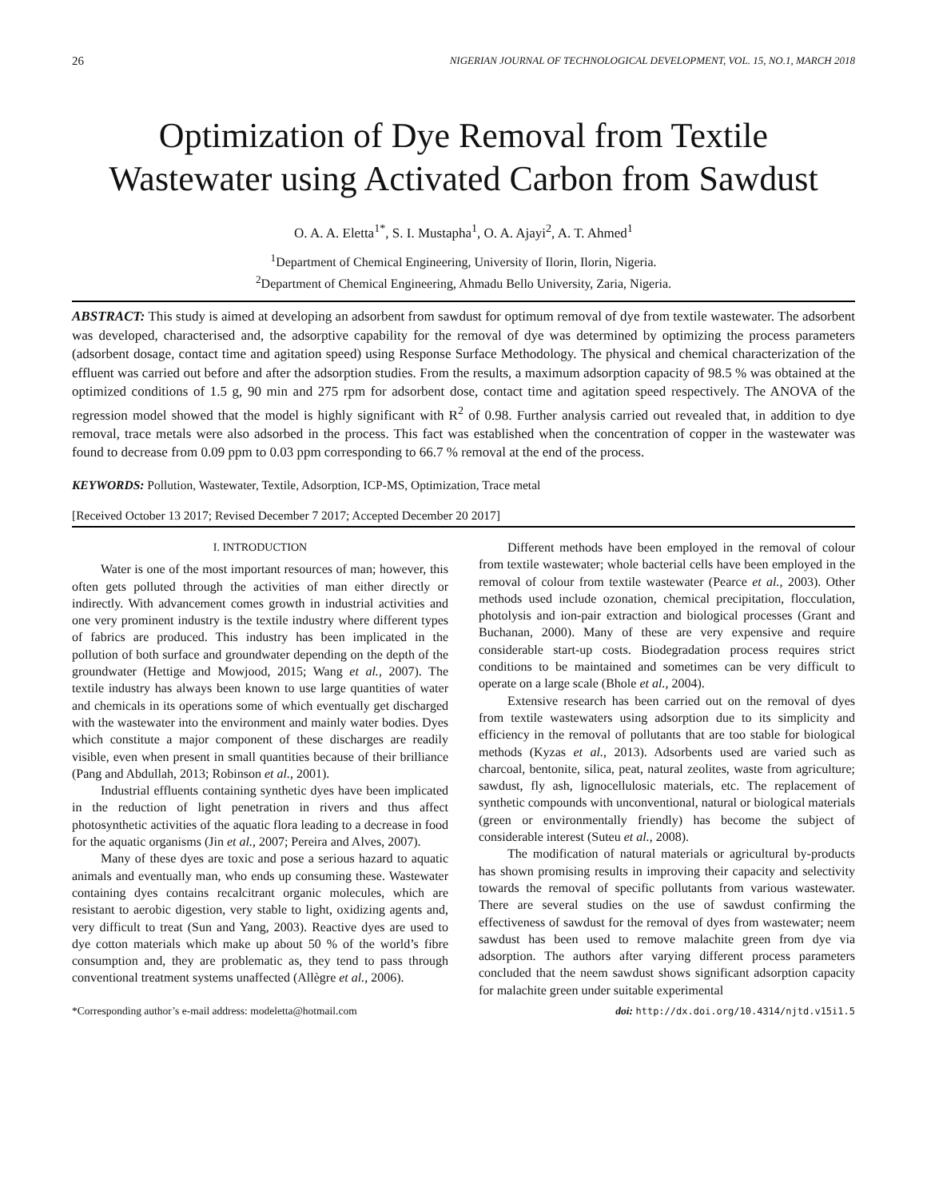26 NIGERIAN JOURNAL OF TECHNOLOGICAL DEVELOPMENT, VOL. 15, NO.1, MARCH 2018
Optimization of Dye Removal from Textile
Wastewater using Activated Carbon from Sawdust
O. A. A. Eletta<sup>1*</sup>, S. I. Mustapha<sup>1</sup>, O. A. Ajayi<sup>2</sup>, A. T. Ahmed<sup>1</sup>
<sup>1</sup> Department of Chemical Engineering, University of Ilorin, Ilorin, Nigeria.
<sup>2</sup> Department of Chemical Engineering, Ahmadu Bello University, Zaria, Nigeria.
ABSTRACT: This study is aimed at developing an adsorbent from sawdust for optimum removal of dye from textile wastewater. The adsorbent was developed, characterised and, the adsorptive capability for the removal of dye was determined by optimizing the process parameters (adsorbent dosage, contact time and agitation speed) using Response Surface Methodology. The physical and chemical characterization of the effluent was carried out before and after the adsorption studies. From the results, a maximum adsorption capacity of 98.5 % was obtained at the optimized conditions of 1.5 g, 90 min and 275 rpm for adsorbent dose, contact time and agitation speed respectively. The ANOVA of the regression model showed that the model is highly significant with R<sup>2</sup> of 0.98. Further analysis carried out revealed that, in addition to dye removal, trace metals were also adsorbed in the process. This fact was established when the concentration of copper in the wastewater was found to decrease from 0.09 ppm to 0.03 ppm corresponding to 66.7 % removal at the end of the process.
KEYWORDS: Pollution, Wastewater, Textile, Adsorption, ICP-MS, Optimization, Trace metal
[Received October 13 2017; Revised December 7 2017; Accepted December 20 2017]
I. INTRODUCTION
Water is one of the most important resources of man; however, this often gets polluted through the activities of man either directly or indirectly. With advancement comes growth in industrial activities and one very prominent industry is the textile industry where different types of fabrics are produced. This industry has been implicated in the pollution of both surface and groundwater depending on the depth of the groundwater (Hettige and Mowjood, 2015; Wang et al., 2007). The textile industry has always been known to use large quantities of water and chemicals in its operations some of which eventually get discharged with the wastewater into the environment and mainly water bodies. Dyes which constitute a major component of these discharges are readily visible, even when present in small quantities because of their brilliance (Pang and Abdullah, 2013; Robinson et al., 2001).
Industrial effluents containing synthetic dyes have been implicated in the reduction of light penetration in rivers and thus affect photosynthetic activities of the aquatic flora leading to a decrease in food for the aquatic organisms (Jin et al., 2007; Pereira and Alves, 2007).
Many of these dyes are toxic and pose a serious hazard to aquatic animals and eventually man, who ends up consuming these. Wastewater containing dyes contains recalcitrant organic molecules, which are resistant to aerobic digestion, very stable to light, oxidizing agents and, very difficult to treat (Sun and Yang, 2003). Reactive dyes are used to dye cotton materials which make up about 50 % of the world’s fibre consumption and, they are problematic as, they tend to pass through conventional treatment systems unaffected (Allègre et al., 2006).
Different methods have been employed in the removal of colour from textile wastewater; whole bacterial cells have been employed in the removal of colour from textile wastewater (Pearce et al., 2003). Other methods used include ozonation, chemical precipitation, flocculation, photolysis and ion-pair extraction and biological processes (Grant and Buchanan, 2000). Many of these are very expensive and require considerable start-up costs. Biodegradation process requires strict conditions to be maintained and sometimes can be very difficult to operate on a large scale (Bhole et al., 2004).
Extensive research has been carried out on the removal of dyes from textile wastewaters using adsorption due to its simplicity and efficiency in the removal of pollutants that are too stable for biological methods (Kyzas et al., 2013). Adsorbents used are varied such as charcoal, bentonite, silica, peat, natural zeolites, waste from agriculture; sawdust, fly ash, lignocellulosic materials, etc. The replacement of synthetic compounds with unconventional, natural or biological materials (green or environmentally friendly) has become the subject of considerable interest (Suteu et al., 2008).
The modification of natural materials or agricultural by-products has shown promising results in improving their capacity and selectivity towards the removal of specific pollutants from various wastewater. There are several studies on the use of sawdust confirming the effectiveness of sawdust for the removal of dyes from wastewater; neem sawdust has been used to remove malachite green from dye via adsorption. The authors after varying different process parameters concluded that the neem sawdust shows significant adsorption capacity for malachite green under suitable experimental
*Corresponding author’s e-mail address: modeletta@hotmail.com doi: http://dx.doi.org/10.4314/njtd.v15i1.5